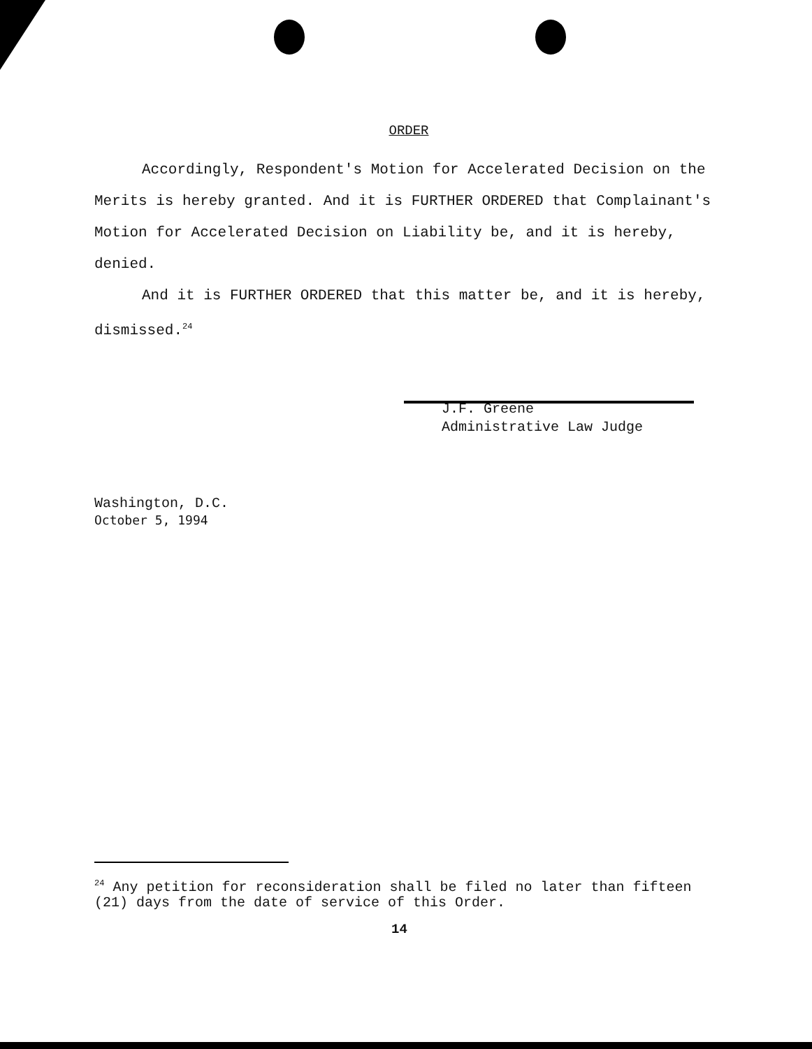ORDER
Accordingly, Respondent's Motion for Accelerated Decision on the Merits is hereby granted. And it is FURTHER ORDERED that Complainant's Motion for Accelerated Decision on Liability be, and it is hereby, denied.
And it is FURTHER ORDERED that this matter be, and it is hereby, dismissed.<sup>24</sup>
J.F. Greene
Administrative Law Judge
Washington, D.C.
October 5, 1994
<sup>24</sup> Any petition for reconsideration shall be filed no later than fifteen (21) days from the date of service of this Order.
14